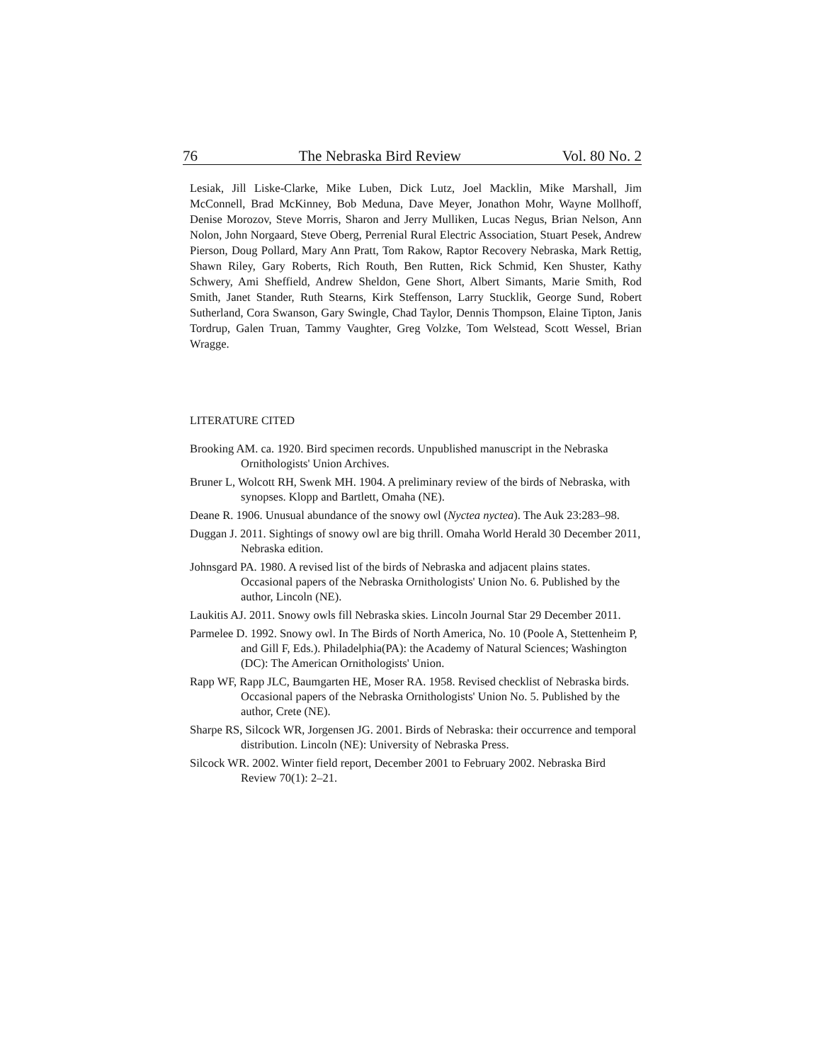76 The Nebraska Bird Review Vol. 80 No. 2
Lesiak, Jill Liske-Clarke, Mike Luben, Dick Lutz, Joel Macklin, Mike Marshall, Jim McConnell, Brad McKinney, Bob Meduna, Dave Meyer, Jonathon Mohr, Wayne Mollhoff, Denise Morozov, Steve Morris, Sharon and Jerry Mulliken, Lucas Negus, Brian Nelson, Ann Nolon, John Norgaard, Steve Oberg, Perrenial Rural Electric Association, Stuart Pesek, Andrew Pierson, Doug Pollard, Mary Ann Pratt, Tom Rakow, Raptor Recovery Nebraska, Mark Rettig, Shawn Riley, Gary Roberts, Rich Routh, Ben Rutten, Rick Schmid, Ken Shuster, Kathy Schwery, Ami Sheffield, Andrew Sheldon, Gene Short, Albert Simants, Marie Smith, Rod Smith, Janet Stander, Ruth Stearns, Kirk Steffenson, Larry Stucklik, George Sund, Robert Sutherland, Cora Swanson, Gary Swingle, Chad Taylor, Dennis Thompson, Elaine Tipton, Janis Tordrup, Galen Truan, Tammy Vaughter, Greg Volzke, Tom Welstead, Scott Wessel, Brian Wragge.
LITERATURE CITED
Brooking AM. ca. 1920. Bird specimen records. Unpublished manuscript in the Nebraska Ornithologists' Union Archives.
Bruner L, Wolcott RH, Swenk MH. 1904. A preliminary review of the birds of Nebraska, with synopses. Klopp and Bartlett, Omaha (NE).
Deane R. 1906. Unusual abundance of the snowy owl (Nyctea nyctea). The Auk 23:283–98.
Duggan J. 2011. Sightings of snowy owl are big thrill. Omaha World Herald 30 December 2011, Nebraska edition.
Johnsgard PA. 1980. A revised list of the birds of Nebraska and adjacent plains states. Occasional papers of the Nebraska Ornithologists' Union No. 6. Published by the author, Lincoln (NE).
Laukitis AJ. 2011. Snowy owls fill Nebraska skies. Lincoln Journal Star 29 December 2011.
Parmelee D. 1992. Snowy owl. In The Birds of North America, No. 10 (Poole A, Stettenheim P, and Gill F, Eds.). Philadelphia(PA): the Academy of Natural Sciences; Washington (DC): The American Ornithologists' Union.
Rapp WF, Rapp JLC, Baumgarten HE, Moser RA. 1958. Revised checklist of Nebraska birds. Occasional papers of the Nebraska Ornithologists' Union No. 5. Published by the author, Crete (NE).
Sharpe RS, Silcock WR, Jorgensen JG. 2001. Birds of Nebraska: their occurrence and temporal distribution. Lincoln (NE): University of Nebraska Press.
Silcock WR. 2002. Winter field report, December 2001 to February 2002. Nebraska Bird Review 70(1): 2–21.